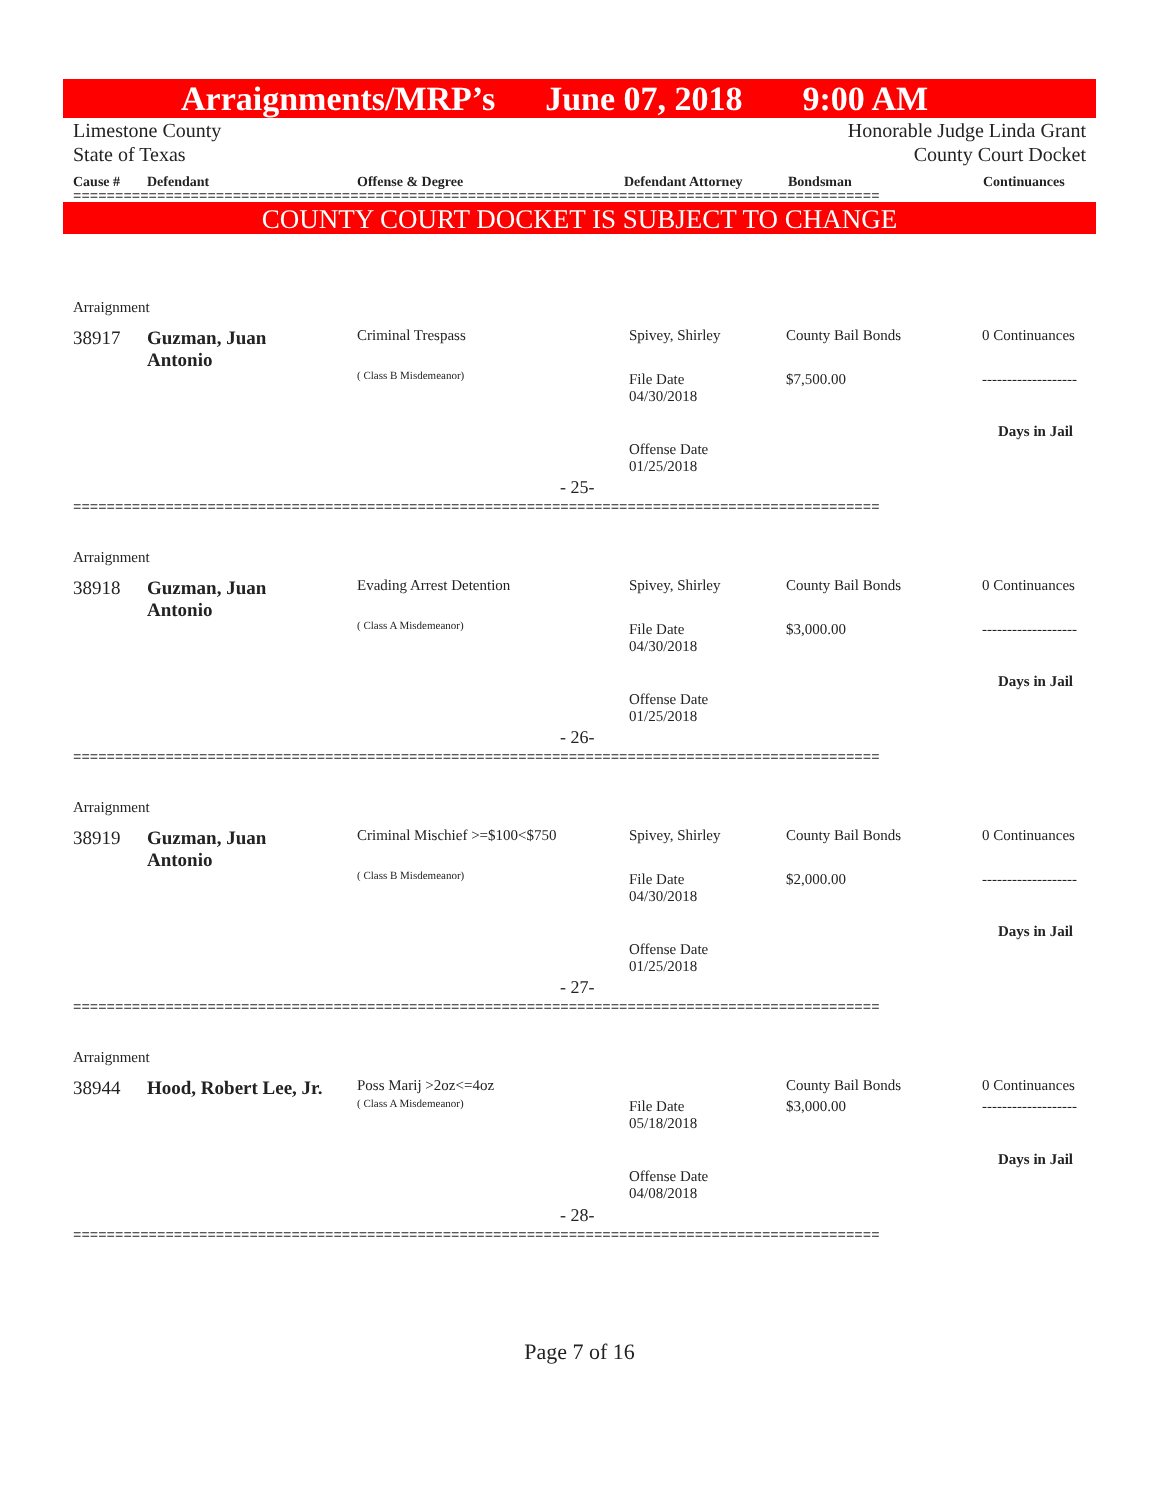Arraignments/MRP’s June 07, 2018 9:00 AM
Limestone County Honorable Judge Linda Grant
State of Texas County Court Docket
Cause # Defendant Offense & Degree Defendant Attorney Bondsman Continuances
================================================================================================
COUNTY COURT DOCKET IS SUBJECT TO CHANGE
Arraignment
38917
Guzman, Juan
Antonio
Criminal Trespass
( Class B Misdemeanor)
Spivey, Shirley
File Date
04/30/2018
Offense Date
01/25/2018
County Bail Bonds
$7,500.00
0 Continuances
-------------------
Days in Jail
- 25-
================================================================================================
Arraignment
38918
Guzman, Juan
Antonio
Evading Arrest Detention
( Class A Misdemeanor)
Spivey, Shirley
File Date
04/30/2018
Offense Date
01/25/2018
County Bail Bonds
$3,000.00
0 Continuances
-------------------
Days in Jail
- 26-
================================================================================================
Arraignment
38919
Guzman, Juan
Antonio
Criminal Mischief >=$100<$750
( Class B Misdemeanor)
Spivey, Shirley
File Date
04/30/2018
Offense Date
01/25/2018
County Bail Bonds
$2,000.00
0 Continuances
-------------------
Days in Jail
- 27-
================================================================================================
Arraignment
38944 Hood, Robert Lee, Jr. Poss Marij >2oz<=4oz
( Class A Misdemeanor)
File Date
05/18/2018
Offense Date
04/08/2018
County Bail Bonds
$3,000.00
0 Continuances
-------------------
Days in Jail
- 28-
================================================================================================
Page 7 of 16